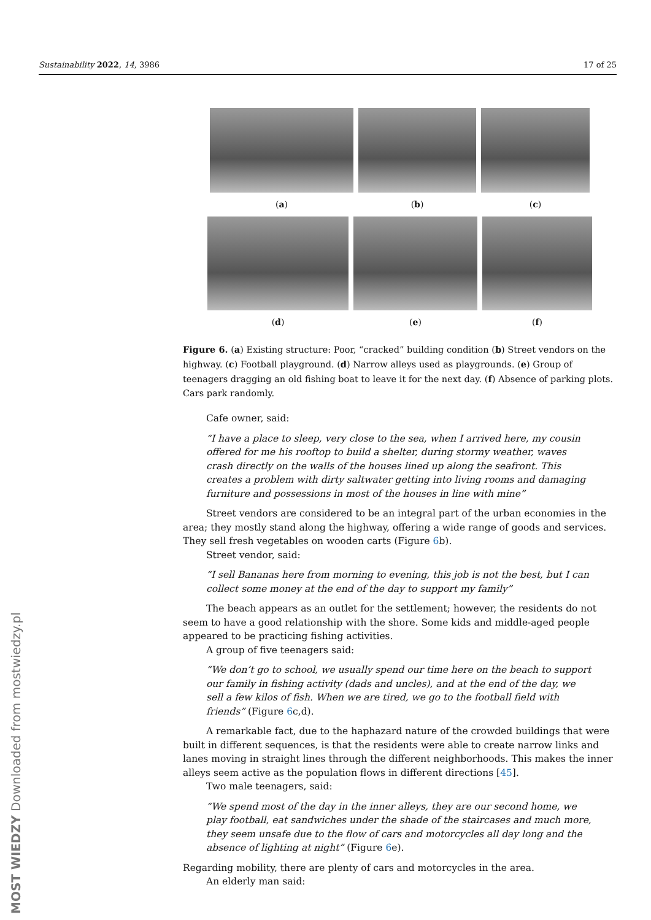Sustainability 2022, 14, 3986 17 of 25
(a) (b) (c)
(d) (e) (f)
Figure 6. (a) Existing structure: Poor, “cracked” building condition (b) Street vendors on the highway. (c) Football playground. (d) Narrow alleys used as playgrounds. (e) Group of teenagers dragging an old fishing boat to leave it for the next day. (f) Absence of parking plots. Cars park randomly.
Cafe owner, said:
“I have a place to sleep, very close to the sea, when I arrived here, my cousin offered for me his rooftop to build a shelter, during stormy weather, waves crash directly on the walls of the houses lined up along the seafront. This creates a problem with dirty saltwater getting into living rooms and damaging furniture and possessions in most of the houses in line with mine”
Street vendors are considered to be an integral part of the urban economies in the area; they mostly stand along the highway, offering a wide range of goods and services. They sell fresh vegetables on wooden carts (Figure 6b).
Street vendor, said:
“I sell Bananas here from morning to evening, this job is not the best, but I can collect some money at the end of the day to support my family”
The beach appears as an outlet for the settlement; however, the residents do not seem to have a good relationship with the shore. Some kids and middle-aged people appeared to be practicing fishing activities.
A group of five teenagers said:
“We don’t go to school, we usually spend our time here on the beach to support our family in fishing activity (dads and uncles), and at the end of the day, we sell a few kilos of fish. When we are tired, we go to the football field with friends” (Figure 6c,d).
A remarkable fact, due to the haphazard nature of the crowded buildings that were built in different sequences, is that the residents were able to create narrow links and lanes moving in straight lines through the different neighborhoods. This makes the inner alleys seem active as the population flows in different directions [45].
Two male teenagers, said:
“We spend most of the day in the inner alleys, they are our second home, we play football, eat sandwiches under the shade of the staircases and much more, they seem unsafe due to the flow of cars and motorcycles all day long and the absence of lighting at night” (Figure 6e).
Regarding mobility, there are plenty of cars and motorcycles in the area.
An elderly man said:
MOST WIEDZY Downloaded from mostwiedzy.pl